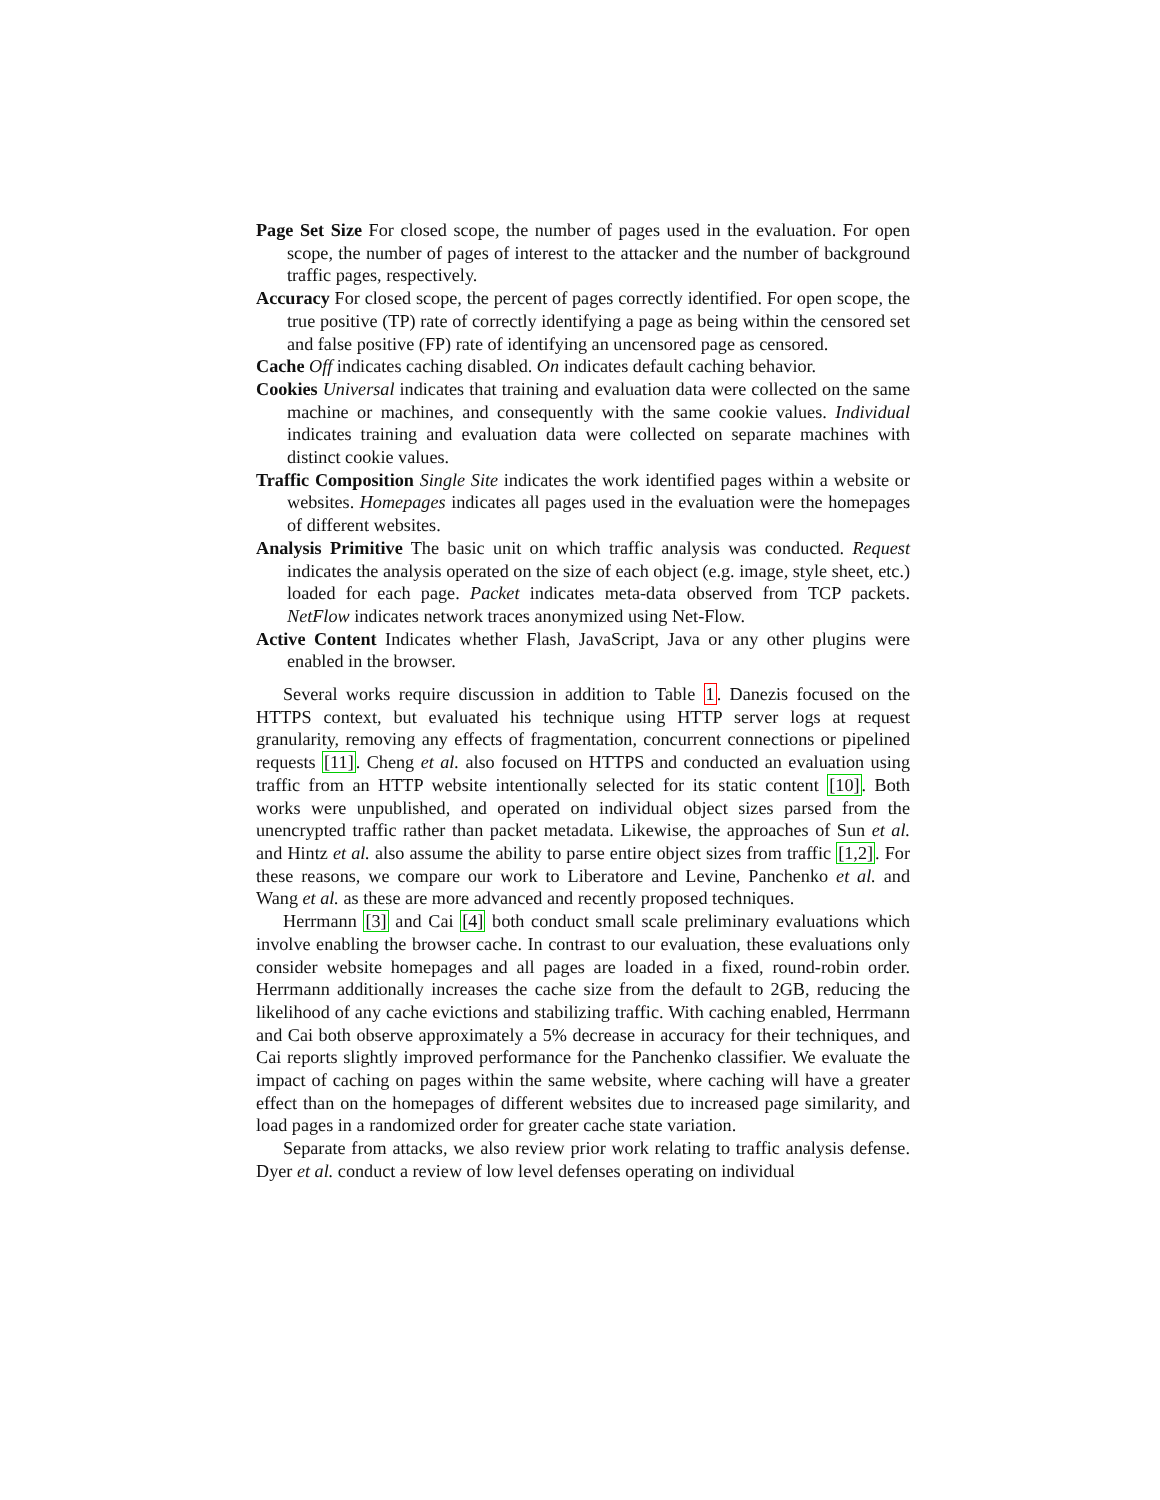Page Set Size For closed scope, the number of pages used in the evaluation. For open scope, the number of pages of interest to the attacker and the number of background traffic pages, respectively.
Accuracy For closed scope, the percent of pages correctly identified. For open scope, the true positive (TP) rate of correctly identifying a page as being within the censored set and false positive (FP) rate of identifying an uncensored page as censored.
Cache Off indicates caching disabled. On indicates default caching behavior.
Cookies Universal indicates that training and evaluation data were collected on the same machine or machines, and consequently with the same cookie values. Individual indicates training and evaluation data were collected on separate machines with distinct cookie values.
Traffic Composition Single Site indicates the work identified pages within a website or websites. Homepages indicates all pages used in the evaluation were the homepages of different websites.
Analysis Primitive The basic unit on which traffic analysis was conducted. Request indicates the analysis operated on the size of each object (e.g. image, style sheet, etc.) loaded for each page. Packet indicates meta-data observed from TCP packets. NetFlow indicates network traces anonymized using Net-Flow.
Active Content Indicates whether Flash, JavaScript, Java or any other plugins were enabled in the browser.
Several works require discussion in addition to Table 1. Danezis focused on the HTTPS context, but evaluated his technique using HTTP server logs at request granularity, removing any effects of fragmentation, concurrent connections or pipelined requests [11]. Cheng et al. also focused on HTTPS and conducted an evaluation using traffic from an HTTP website intentionally selected for its static content [10]. Both works were unpublished, and operated on individual object sizes parsed from the unencrypted traffic rather than packet metadata. Likewise, the approaches of Sun et al. and Hintz et al. also assume the ability to parse entire object sizes from traffic [1,2]. For these reasons, we compare our work to Liberatore and Levine, Panchenko et al. and Wang et al. as these are more advanced and recently proposed techniques.
Herrmann [3] and Cai [4] both conduct small scale preliminary evaluations which involve enabling the browser cache. In contrast to our evaluation, these evaluations only consider website homepages and all pages are loaded in a fixed, round-robin order. Herrmann additionally increases the cache size from the default to 2GB, reducing the likelihood of any cache evictions and stabilizing traffic. With caching enabled, Herrmann and Cai both observe approximately a 5% decrease in accuracy for their techniques, and Cai reports slightly improved performance for the Panchenko classifier. We evaluate the impact of caching on pages within the same website, where caching will have a greater effect than on the homepages of different websites due to increased page similarity, and load pages in a randomized order for greater cache state variation.
Separate from attacks, we also review prior work relating to traffic analysis defense. Dyer et al. conduct a review of low level defenses operating on individual